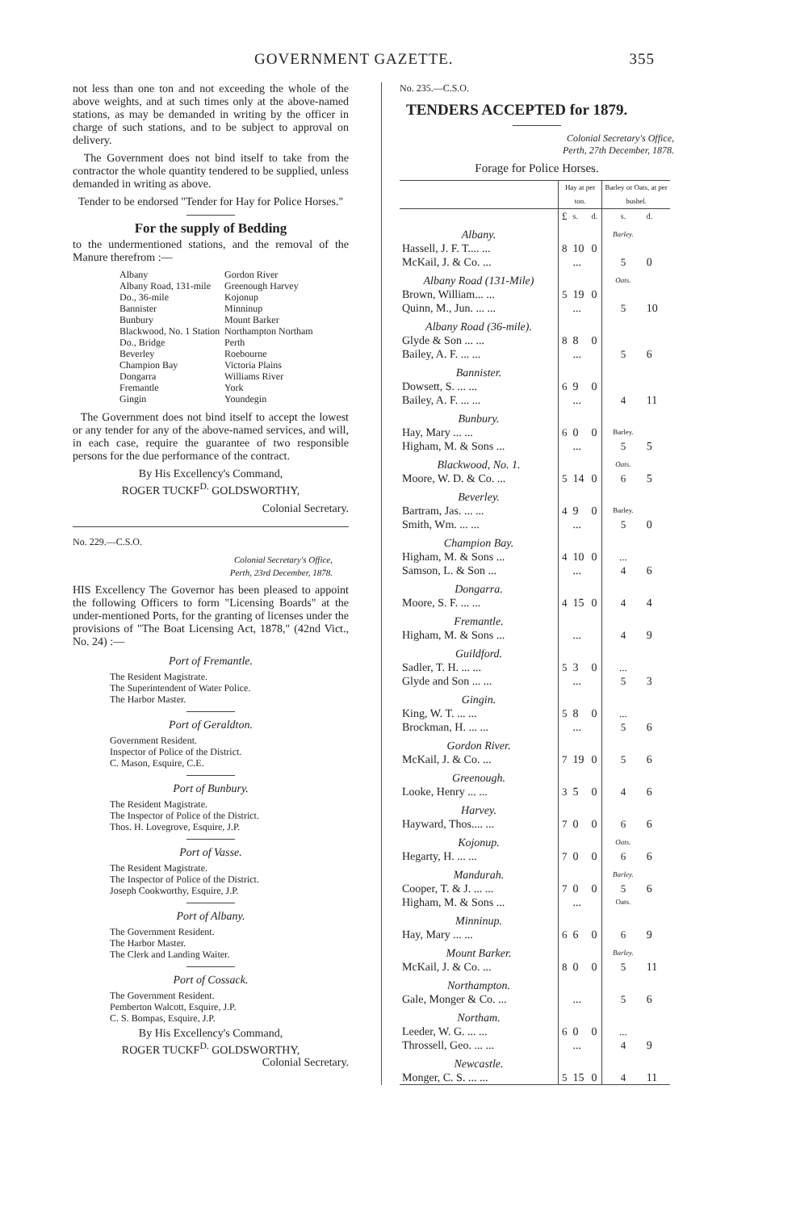GOVERNMENT GAZETTE. 355
not less than one ton and not exceeding the whole of the above weights, and at such times only at the above-named stations, as may be demanded in writing by the officer in charge of such stations, and to be subject to approval on delivery.
The Government does not bind itself to take from the contractor the whole quantity tendered to be supplied, unless demanded in writing as above.
Tender to be endorsed "Tender for Hay for Police Horses."
For the supply of Bedding
to the undermentioned stations, and the removal of the Manure therefrom :—
Albany Gordon River Albany Road, 131-mile Greenough Harvey Do., 36-mile Kojonup Bannister Minninup Bunbury Mount Barker Blackwood, No. 1 Station Northampton Northam Do., Bridge Perth Beverley Roebourne Champion Bay Victoria Plains Dongarra Williams River Fremantle York Gingin Youndegin
The Government does not bind itself to accept the lowest or any tender for any of the above-named services, and will, in each case, require the guarantee of two responsible persons for the due performance of the contract.
By His Excellency's Command,
ROGER TUCKF<sup>D.</sup> GOLDSWORTHY,
Colonial Secretary.
No. 229.—C.S.O.
Colonial Secretary's Office,
Perth, 23rd December, 1878.
HIS Excellency The Governor has been pleased to appoint the following Officers to form "Licensing Boards" at the under-mentioned Ports, for the granting of licenses under the provisions of "The Boat Licensing Act, 1878," (42nd Vict., No. 24) :—
Port of Fremantle.
The Resident Magistrate.
The Superintendent of Water Police.
The Harbor Master.
Port of Geraldton.
Government Resident.
Inspector of Police of the District.
C. Mason, Esquire, C.E.
Port of Bunbury.
The Resident Magistrate.
The Inspector of Police of the District.
Thos. H. Lovegrove, Esquire, J.P.
Port of Vasse.
The Resident Magistrate.
The Inspector of Police of the District.
Joseph Cookworthy, Esquire, J.P.
Port of Albany.
The Government Resident.
The Harbor Master.
The Clerk and Landing Waiter.
Port of Cossack.
The Government Resident.
Pemberton Walcott, Esquire, J.P.
C. S. Bompas, Esquire, J.P.
By His Excellency's Command,
ROGER TUCKF<sup>D.</sup> GOLDSWORTHY,
Colonial Secretary.
No. 235.—C.S.O.
TENDERS ACCEPTED for 1879.
Colonial Secretary's Office,
Perth, 27th December, 1878.
Forage for Police Horses.
| | Hay at per ton. | | | Barley or Oats, at per bushel. | |
| --- | --- | --- | --- | --- | --- |
| | £ | s. | d. | s. | d. |
| Albany. | | | | Barley. | |
| Hassell, J. F. T.... ... | 8 | 10 | 0 | | |
| McKail, J. & Co. ... | | ... | | 5 | 0 |
| Albany Road (131-Mile) | | | | Oats. | |
| Brown, William... ... | 5 | 19 | 0 | | |
| Quinn, M., Jun. ... ... | | ... | | 5 | 10 |
| Albany Road (36-mile). | | | | | |
| Glyde & Son ... ... | 8 | 8 | 0 | | |
| Bailey, A. F. ... ... | | ... | | 5 | 6 |
| Bannister. | | | | | |
| Dowsett, S. ... ... | 6 | 9 | 0 | | |
| Bailey, A. F. ... ... | | ... | | 4 | 11 |
| Bunbury. | | | | | |
| Hay, Mary ... ... | 6 | 0 | 0 | Barley. | |
| Higham, M. & Sons ... | | ... | | 5 | 5 |
| Blackwood, No. 1. | | | | Oats. | |
| Moore, W. D. & Co. ... | 5 | 14 | 0 | 6 | 5 |
| Beverley. | | | | | |
| Bartram, Jas. ... ... | 4 | 9 | 0 | Barley. | |
| Smith, Wm. ... ... | | ... | | 5 | 0 |
| Champion Bay. | | | | | |
| Higham, M. & Sons ... | 4 | 10 | 0 | ... | |
| Samson, L. & Son ... | | ... | | 4 | 6 |
| Dongarra. | | | | | |
| Moore, S. F. ... ... | 4 | 15 | 0 | 4 | 4 |
| Fremantle. | | | | | |
| Higham, M. & Sons ... | | ... | | 4 | 9 |
| Guildford. | | | | | |
| Sadler, T. H. ... ... | 5 | 3 | 0 | ... | |
| Glyde and Son ... ... | | ... | | 5 | 3 |
| Gingin. | | | | | |
| King, W. T. ... ... | 5 | 8 | 0 | ... | |
| Brockman, H. ... ... | | ... | | 5 | 6 |
| Gordon River. | | | | | |
| McKail, J. & Co. ... | 7 | 19 | 0 | 5 | 6 |
| Greenough. | | | | | |
| Looke, Henry ... ... | 3 | 5 | 0 | 4 | 6 |
| Harvey. | | | | | |
| Hayward, Thos.... ... | 7 | 0 | 0 | 6 | 6 |
| Kojonup. | | | | Oats. | |
| Hegarty, H. ... ... | 7 | 0 | 0 | 6 | 6 |
| Mandurah. | | | | Barley. | |
| Cooper, T. & J. ... ... | 7 | 0 | 0 | 5 | 6 |
| Higham, M. & Sons ... | | ... | | Oats. | |
| Minninup. | | | | | |
| Hay, Mary ... ... | 6 | 6 | 0 | 6 | 9 |
| Mount Barker. | | | | Barley. | |
| McKail, J. & Co. ... | 8 | 0 | 0 | 5 | 11 |
| Northampton. | | | | | |
| Gale, Monger & Co. ... | | ... | | 5 | 6 |
| Northam. | | | | | |
| Leeder, W. G. ... ... | 6 | 0 | 0 | ... | |
| Throssell, Geo. ... ... | | ... | | 4 | 9 |
| Newcastle. | | | | | |
| Monger, C. S. ... ... | 5 | 15 | 0 | 4 | 11 |